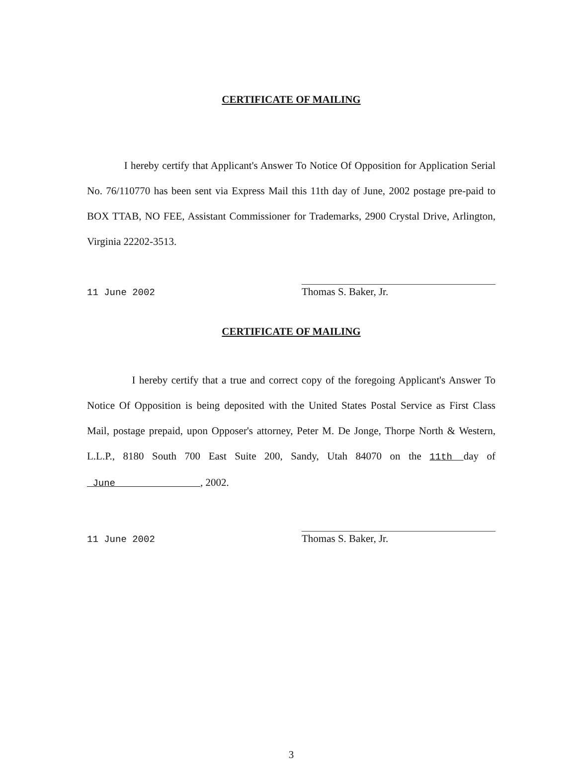CERTIFICATE OF MAILING
I hereby certify that Applicant's Answer To Notice Of Opposition for Application Serial No. 76/110770 has been sent via Express Mail this 11th day of June, 2002 postage pre-paid to BOX TTAB, NO FEE, Assistant Commissioner for Trademarks, 2900 Crystal Drive, Arlington, Virginia 22202-3513.
11 June 2002
Thomas S. Baker, Jr.
CERTIFICATE OF MAILING
I hereby certify that a true and correct copy of the foregoing Applicant's Answer To Notice Of Opposition is being deposited with the United States Postal Service as First Class Mail, postage prepaid, upon Opposer's attorney, Peter M. De Jonge, Thorpe North & Western, L.L.P., 8180 South 700 East Suite 200, Sandy, Utah 84070 on the 11th day of June , 2002.
11 June 2002
Thomas S. Baker, Jr.
3